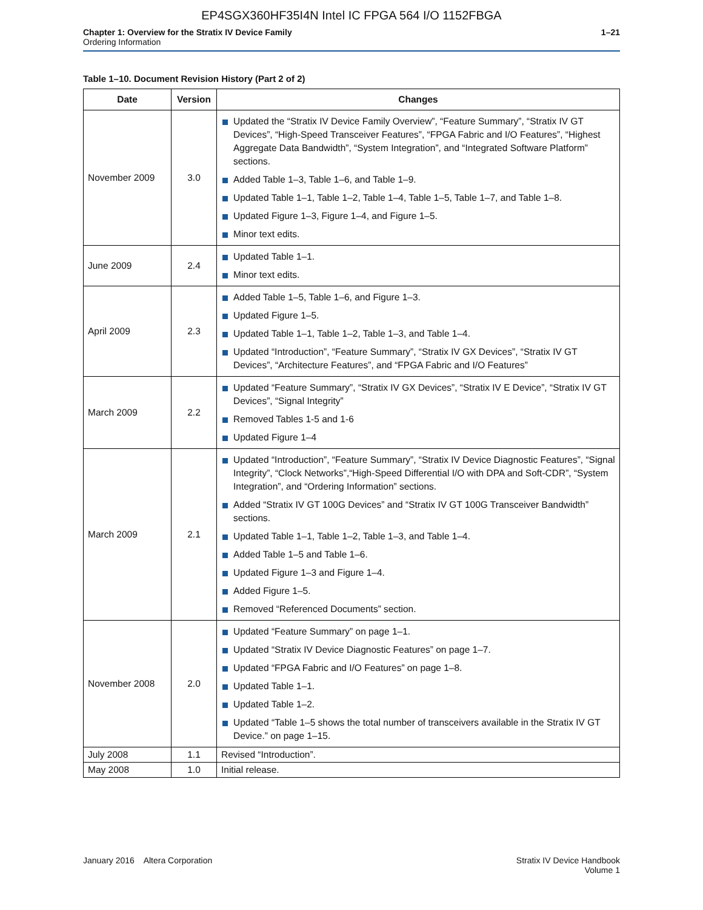EP4SGX360HF35I4N Intel IC FPGA 564 I/O 1152FBGA
Chapter 1: Overview for the Stratix IV Device Family
Ordering Information
1–21
Table 1–10. Document Revision History (Part 2 of 2)
| Date | Version | Changes |
| --- | --- | --- |
| November 2009 | 3.0 | Updated the “Stratix IV Device Family Overview”, “Feature Summary”, “Stratix IV GT Devices”, “High-Speed Transceiver Features”, “FPGA Fabric and I/O Features”, “Highest Aggregate Data Bandwidth”, “System Integration”, and “Integrated Software Platform” sections. Added Table 1–3, Table 1–6, and Table 1–9. Updated Table 1–1, Table 1–2, Table 1–4, Table 1–5, Table 1–7, and Table 1–8. Updated Figure 1–3, Figure 1–4, and Figure 1–5. Minor text edits. |
| June 2009 | 2.4 | Updated Table 1–1. Minor text edits. |
| April 2009 | 2.3 | Added Table 1–5, Table 1–6, and Figure 1–3. Updated Figure 1–5. Updated Table 1–1, Table 1–2, Table 1–3, and Table 1–4. Updated “Introduction”, “Feature Summary”, “Stratix IV GX Devices”, “Stratix IV GT Devices”, “Architecture Features”, and “FPGA Fabric and I/O Features” |
| March 2009 | 2.2 | Updated “Feature Summary”, “Stratix IV GX Devices”, “Stratix IV E Device”, “Stratix IV GT Devices”, “Signal Integrity” Removed Tables 1-5 and 1-6 Updated Figure 1–4 |
| March 2009 | 2.1 | Updated “Introduction”, “Feature Summary”, “Stratix IV Device Diagnostic Features”, “Signal Integrity”, “Clock Networks”,“High-Speed Differential I/O with DPA and Soft-CDR”, “System Integration”, and “Ordering Information” sections. Added “Stratix IV GT 100G Devices” and “Stratix IV GT 100G Transceiver Bandwidth” sections. Updated Table 1–1, Table 1–2, Table 1–3, and Table 1–4. Added Table 1–5 and Table 1–6. Updated Figure 1–3 and Figure 1–4. Added Figure 1–5. Removed “Referenced Documents” section. |
| November 2008 | 2.0 | Updated “Feature Summary” on page 1–1. Updated “Stratix IV Device Diagnostic Features” on page 1–7. Updated “FPGA Fabric and I/O Features” on page 1–8. Updated Table 1–1. Updated Table 1–2. Updated “Table 1–5 shows the total number of transceivers available in the Stratix IV GT Device.” on page 1–15. |
| July 2008 | 1.1 | Revised “Introduction”. |
| May 2008 | 1.0 | Initial release. |
January 2016 Altera Corporation
Stratix IV Device Handbook
Volume 1